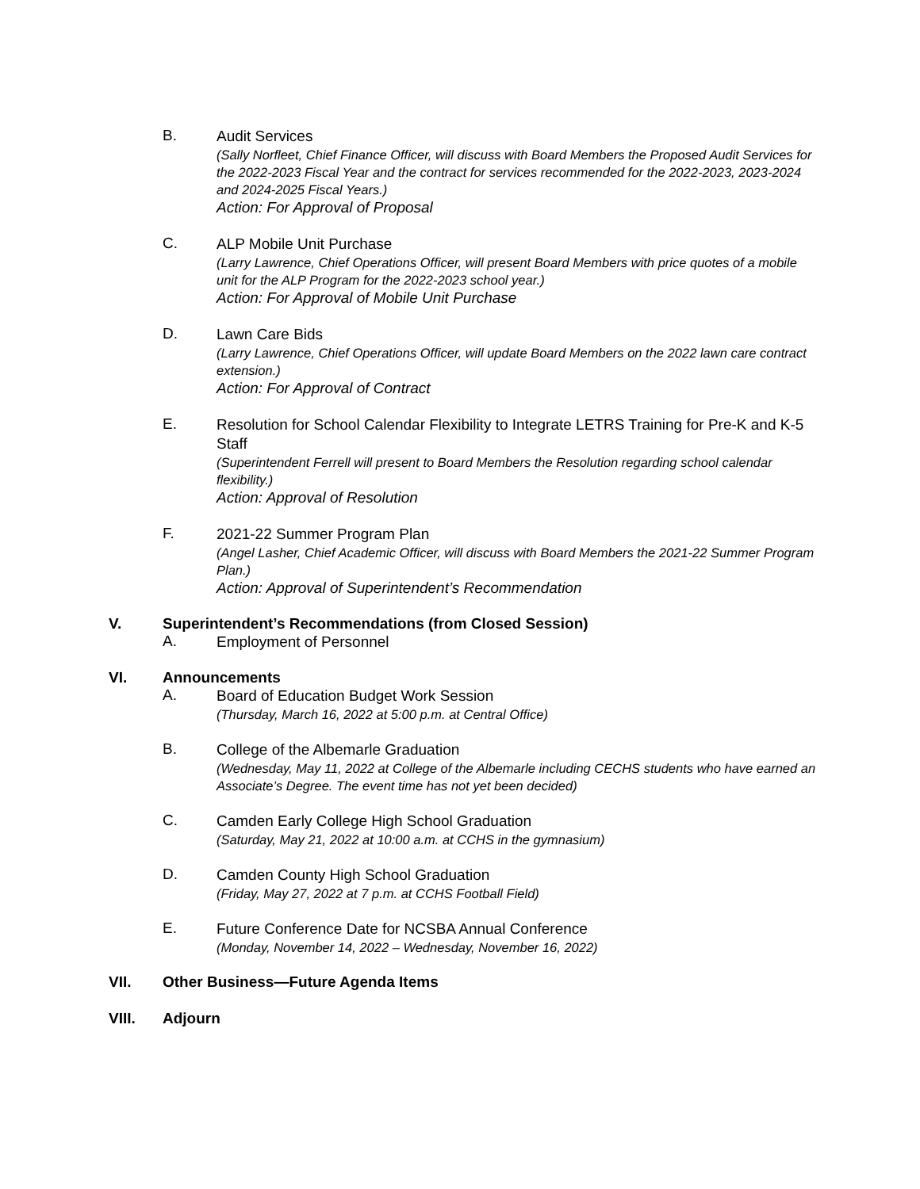B.
Audit Services
(Sally Norfleet, Chief Finance Officer, will discuss with Board Members the Proposed Audit Services for the 2022-2023 Fiscal Year and the contract for services recommended for the 2022-2023, 2023-2024 and 2024-2025 Fiscal Years.)
Action: For Approval of Proposal
C.
ALP Mobile Unit Purchase
(Larry Lawrence, Chief Operations Officer, will present Board Members with price quotes of a mobile unit for the ALP Program for the 2022-2023 school year.)
Action: For Approval of Mobile Unit Purchase
D.
Lawn Care Bids
(Larry Lawrence, Chief Operations Officer, will update Board Members on the 2022 lawn care contract extension.)
Action: For Approval of Contract
E.
Resolution for School Calendar Flexibility to Integrate LETRS Training for Pre-K and K-5 Staff
(Superintendent Ferrell will present to Board Members the Resolution regarding school calendar flexibility.)
Action: Approval of Resolution
F.
2021-22 Summer Program Plan
(Angel Lasher, Chief Academic Officer, will discuss with Board Members the 2021-22 Summer Program Plan.)
Action: Approval of Superintendent’s Recommendation
V. Superintendent’s Recommendations (from Closed Session)
A.
Employment of Personnel
VI. Announcements
A.
Board of Education Budget Work Session
(Thursday, March 16, 2022 at 5:00 p.m. at Central Office)
B.
College of the Albemarle Graduation
(Wednesday, May 11, 2022 at College of the Albemarle including CECHS students who have earned an Associate’s Degree. The event time has not yet been decided)
C.
Camden Early College High School Graduation
(Saturday, May 21, 2022 at 10:00 a.m. at CCHS in the gymnasium)
D.
Camden County High School Graduation
(Friday, May 27, 2022 at 7 p.m. at CCHS Football Field)
E.
Future Conference Date for NCSBA Annual Conference
(Monday, November 14, 2022 – Wednesday, November 16, 2022)
VII. Other Business—Future Agenda Items
VIII. Adjourn